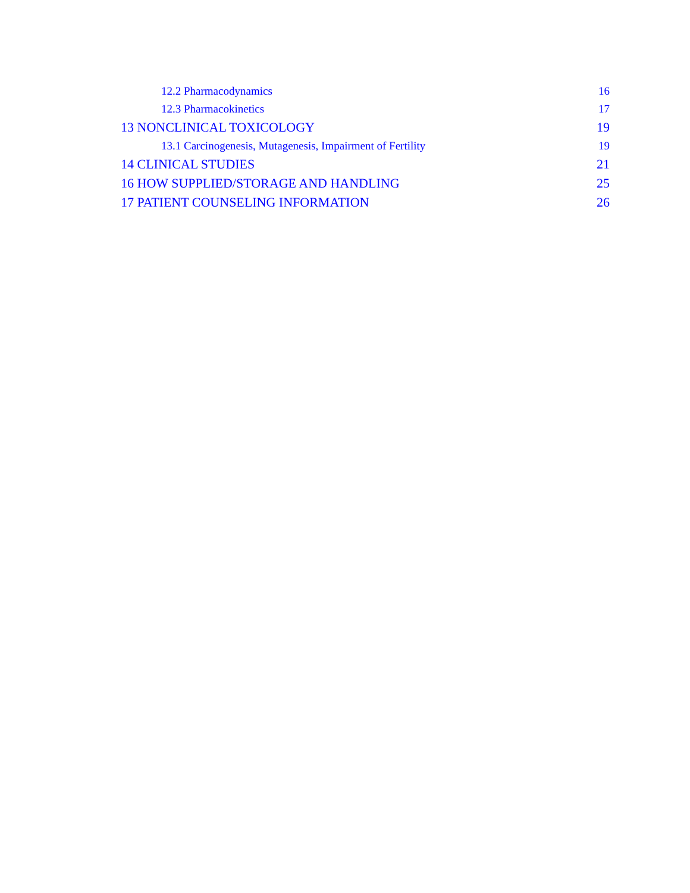12.2 Pharmacodynamics 16
12.3 Pharmacokinetics 17
13 NONCLINICAL TOXICOLOGY 19
13.1 Carcinogenesis, Mutagenesis, Impairment of Fertility 19
14 CLINICAL STUDIES 21
16 HOW SUPPLIED/STORAGE AND HANDLING 25
17 PATIENT COUNSELING INFORMATION 26